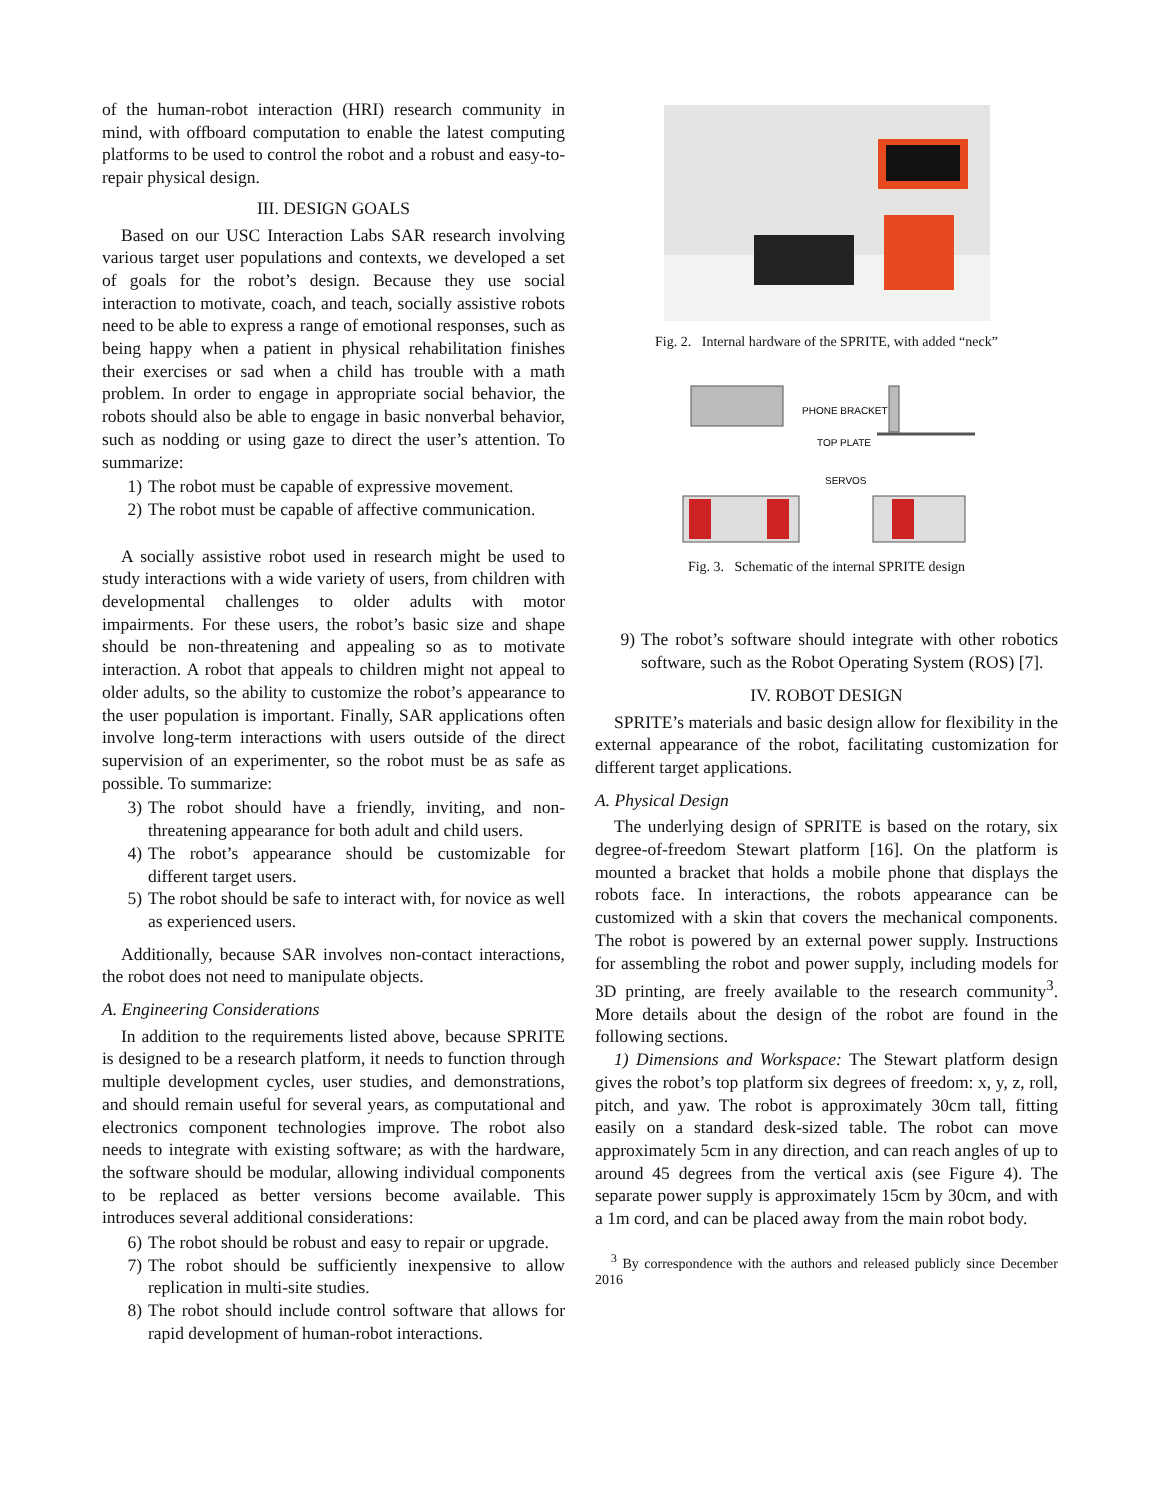of the human-robot interaction (HRI) research community in mind, with offboard computation to enable the latest computing platforms to be used to control the robot and a robust and easy-to-repair physical design.
III. DESIGN GOALS
Based on our USC Interaction Labs SAR research involving various target user populations and contexts, we developed a set of goals for the robot’s design. Because they use social interaction to motivate, coach, and teach, socially assistive robots need to be able to express a range of emotional responses, such as being happy when a patient in physical rehabilitation finishes their exercises or sad when a child has trouble with a math problem. In order to engage in appropriate social behavior, the robots should also be able to engage in basic nonverbal behavior, such as nodding or using gaze to direct the user’s attention. To summarize:
1) The robot must be capable of expressive movement.
2) The robot must be capable of affective communication.
A socially assistive robot used in research might be used to study interactions with a wide variety of users, from children with developmental challenges to older adults with motor impairments. For these users, the robot’s basic size and shape should be non-threatening and appealing so as to motivate interaction. A robot that appeals to children might not appeal to older adults, so the ability to customize the robot’s appearance to the user population is important. Finally, SAR applications often involve long-term interactions with users outside of the direct supervision of an experimenter, so the robot must be as safe as possible. To summarize:
3) The robot should have a friendly, inviting, and non-threatening appearance for both adult and child users.
4) The robot’s appearance should be customizable for different target users.
5) The robot should be safe to interact with, for novice as well as experienced users.
Additionally, because SAR involves non-contact interactions, the robot does not need to manipulate objects.
A. Engineering Considerations
In addition to the requirements listed above, because SPRITE is designed to be a research platform, it needs to function through multiple development cycles, user studies, and demonstrations, and should remain useful for several years, as computational and electronics component technologies improve. The robot also needs to integrate with existing software; as with the hardware, the software should be modular, allowing individual components to be replaced as better versions become available. This introduces several additional considerations:
6) The robot should be robust and easy to repair or upgrade.
7) The robot should be sufficiently inexpensive to allow replication in multi-site studies.
8) The robot should include control software that allows for rapid development of human-robot interactions.
Fig. 2. Internal hardware of the SPRITE, with added “neck”
PHONE BRACKET
TOP PLATE
SERVOS
Fig. 3. Schematic of the internal SPRITE design
9) The robot’s software should integrate with other robotics software, such as the Robot Operating System (ROS) [7].
IV. ROBOT DESIGN
SPRITE’s materials and basic design allow for flexibility in the external appearance of the robot, facilitating customization for different target applications.
A. Physical Design
The underlying design of SPRITE is based on the rotary, six degree-of-freedom Stewart platform [16]. On the platform is mounted a bracket that holds a mobile phone that displays the robots face. In interactions, the robots appearance can be customized with a skin that covers the mechanical components. The robot is powered by an external power supply. Instructions for assembling the robot and power supply, including models for 3D printing, are freely available to the research community<sup>3</sup>. More details about the design of the robot are found in the following sections.
1) Dimensions and Workspace: The Stewart platform design gives the robot’s top platform six degrees of freedom: x, y, z, roll, pitch, and yaw. The robot is approximately 30cm tall, fitting easily on a standard desk-sized table. The robot can move approximately 5cm in any direction, and can reach angles of up to around 45 degrees from the vertical axis (see Figure 4). The separate power supply is approximately 15cm by 30cm, and with a 1m cord, and can be placed away from the main robot body.
<sup>3</sup> By correspondence with the authors and released publicly since December 2016